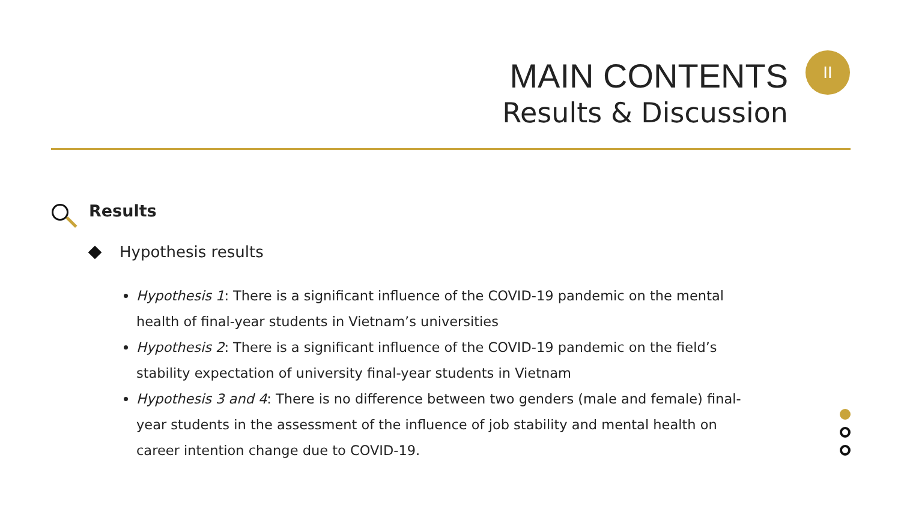MAIN CONTENTS
Results & Discussion
II
Results
Hypothesis results
Hypothesis 1: There is a significant influence of the COVID-19 pandemic on the mental health of final-year students in Vietnam’s universities
Hypothesis 2: There is a significant influence of the COVID-19 pandemic on the field’s stability expectation of university final-year students in Vietnam
Hypothesis 3 and 4: There is no difference between two genders (male and female) final-year students in the assessment of the influence of job stability and mental health on career intention change due to COVID-19.